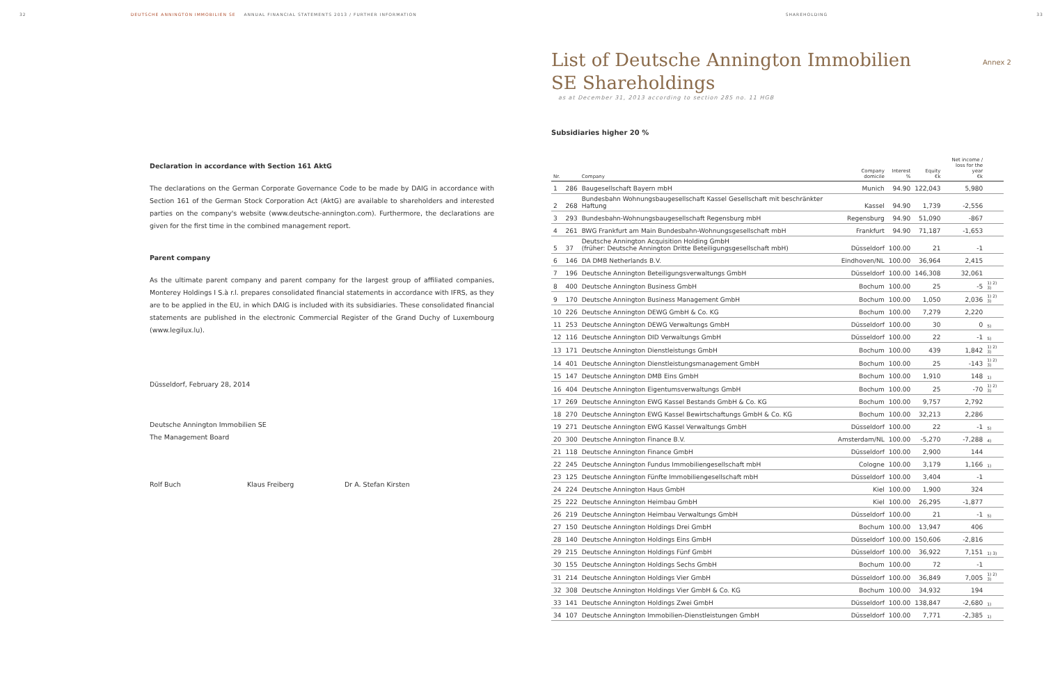32 DEUTSCHE ANNINGTON IMMOBILIEN SE ANNUAL FINANCIAL STATEMENTS 2013 / FURTHER INFORMATION SHAREHOLDING 33
Declaration in accordance with Section 161 AktG
The declarations on the German Corporate Governance Code to be made by DAIG in accordance with Section 161 of the German Stock Corporation Act (AktG) are available to shareholders and interested parties on the company's website (www.deutsche-annington.com). Furthermore, the declarations are given for the first time in the combined management report.
Parent company
As the ultimate parent company and parent company for the largest group of affiliated companies, Monterey Holdings I S.à r.l. prepares consolidated financial statements in accordance with IFRS, as they are to be applied in the EU, in which DAIG is included with its subsidiaries. These consolidated financial statements are published in the electronic Commercial Register of the Grand Duchy of Luxembourg (www.legilux.lu).
Düsseldorf, February 28, 2014
Deutsche Annington Immobilien SE
The Management Board
Rolf Buch Klaus Freiberg Dr A. Stefan Kirsten
List of Deutsche Annington Immobilien SE Shareholdings
Annex 2
as at December 31, 2013 according to section 285 no. 11 HGB
Subsidiaries higher 20 %
| Nr. | | Company | Company domicile | Interest % | Equity €k | Net income / loss for the year €k | |
| --- | --- | --- | --- | --- | --- | --- | --- |
| 1 | 286 | Baugesellschaft Bayern mbH | Munich | 94.90 | 122,043 | 5,980 | |
| 2 | 268 | Bundesbahn Wohnungsbaugesellschaft Kassel Gesellschaft mit beschränkter Haftung | Kassel | 94.90 | 1,739 | -2,556 | |
| 3 | 293 | Bundesbahn-Wohnungsbaugesellschaft Regensburg mbH | Regensburg | 94.90 | 51,090 | -867 | |
| 4 | 261 | BWG Frankfurt am Main Bundesbahn-Wohnungsgesellschaft mbH | Frankfurt | 94.90 | 71,187 | -1,653 | |
| 5 | 37 | Deutsche Annington Acquisition Holding GmbH (früher: Deutsche Annington Dritte Beteiligungsgesellschaft mbH) | Düsseldorf | 100.00 | 21 | -1 | |
| 6 | 146 | DA DMB Netherlands B.V. | Eindhoven/NL | 100.00 | 36,964 | 2,415 | |
| 7 | 196 | Deutsche Annington Beteiligungsverwaltungs GmbH | Düsseldorf | 100.00 | 146,308 | 32,061 | |
| 8 | 400 | Deutsche Annington Business GmbH | Bochum | 100.00 | 25 | -5 | 1) 2) 3) |
| 9 | 170 | Deutsche Annington Business Management GmbH | Bochum | 100.00 | 1,050 | 2,036 | 1) 2) 3) |
| 10 | 226 | Deutsche Annington DEWG GmbH & Co. KG | Bochum | 100.00 | 7,279 | 2,220 | |
| 11 | 253 | Deutsche Annington DEWG Verwaltungs GmbH | Düsseldorf | 100.00 | 30 | 0 | 5) |
| 12 | 116 | Deutsche Annington DID Verwaltungs GmbH | Düsseldorf | 100.00 | 22 | -1 | 5) |
| 13 | 171 | Deutsche Annington Dienstleistungs GmbH | Bochum | 100.00 | 439 | 1,842 | 1) 2) 3) |
| 14 | 401 | Deutsche Annington Dienstleistungsmanagement GmbH | Bochum | 100.00 | 25 | -143 | 1) 2) 3) |
| 15 | 147 | Deutsche Annington DMB Eins GmbH | Bochum | 100.00 | 1,910 | 148 | 1) |
| 16 | 404 | Deutsche Annington Eigentumsverwaltungs GmbH | Bochum | 100.00 | 25 | -70 | 1) 2) 3) |
| 17 | 269 | Deutsche Annington EWG Kassel Bestands GmbH & Co. KG | Bochum | 100.00 | 9,757 | 2,792 | |
| 18 | 270 | Deutsche Annington EWG Kassel Bewirtschaftungs GmbH & Co. KG | Bochum | 100.00 | 32,213 | 2,286 | |
| 19 | 271 | Deutsche Annington EWG Kassel Verwaltungs GmbH | Düsseldorf | 100.00 | 22 | -1 | 5) |
| 20 | 300 | Deutsche Annington Finance B.V. | Amsterdam/NL | 100.00 | -5,270 | -7,288 | 4) |
| 21 | 118 | Deutsche Annington Finance GmbH | Düsseldorf | 100.00 | 2,900 | 144 | |
| 22 | 245 | Deutsche Annington Fundus Immobiliengesellschaft mbH | Cologne | 100.00 | 3,179 | 1,166 | 1) |
| 23 | 125 | Deutsche Annington Fünfte Immobiliengesellschaft mbH | Düsseldorf | 100.00 | 3,404 | -1 | |
| 24 | 224 | Deutsche Annington Haus GmbH | Kiel | 100.00 | 1,900 | 324 | |
| 25 | 222 | Deutsche Annington Heimbau GmbH | Kiel | 100.00 | 26,295 | -1,877 | |
| 26 | 219 | Deutsche Annington Heimbau Verwaltungs GmbH | Düsseldorf | 100.00 | 21 | -1 | 5) |
| 27 | 150 | Deutsche Annington Holdings Drei GmbH | Bochum | 100.00 | 13,947 | 406 | |
| 28 | 140 | Deutsche Annington Holdings Eins GmbH | Düsseldorf | 100.00 | 150,606 | -2,816 | |
| 29 | 215 | Deutsche Annington Holdings Fünf GmbH | Düsseldorf | 100.00 | 36,922 | 7,151 | 1) 3) |
| 30 | 155 | Deutsche Annington Holdings Sechs GmbH | Bochum | 100.00 | 72 | -1 | |
| 31 | 214 | Deutsche Annington Holdings Vier GmbH | Düsseldorf | 100.00 | 36,849 | 7,005 | 1) 2) 3) |
| 32 | 308 | Deutsche Annington Holdings Vier GmbH & Co. KG | Bochum | 100.00 | 34,932 | 194 | |
| 33 | 141 | Deutsche Annington Holdings Zwei GmbH | Düsseldorf | 100.00 | 138,847 | -2,680 | 1) |
| 34 | 107 | Deutsche Annington Immobilien-Dienstleistungen GmbH | Düsseldorf | 100.00 | 7,771 | -2,385 | 1) |